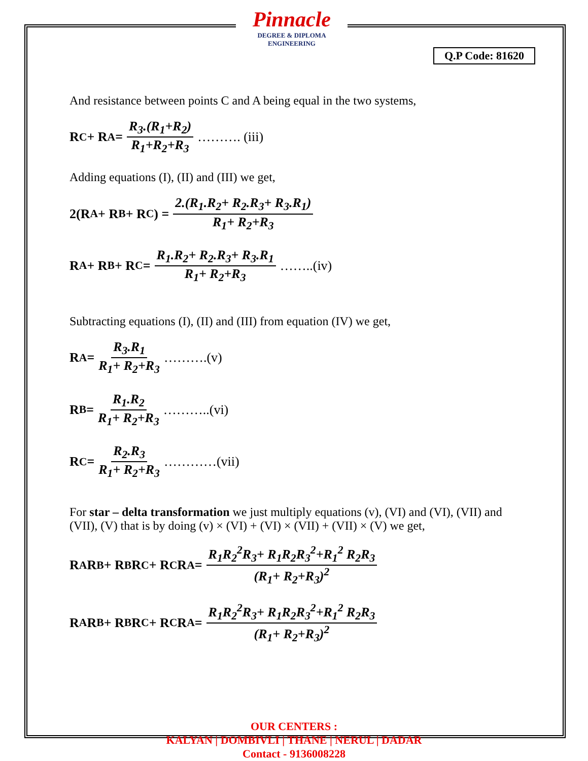Pinnacle
DEGREE & DIPLOMA
ENGINEERING
Q.P Code: 81620
And resistance between points C and A being equal in the two systems,
R<sub>C</sub> + R<sub>A</sub> = R<sub>3</sub>.(R<sub>1</sub>+R<sub>2</sub>) R<sub>1</sub>+R<sub>2</sub>+R<sub>3</sub> ………. (iii)
Adding equations (I), (II) and (III) we get,
2(R<sub>A</sub> + R<sub>B</sub> + R<sub>C</sub>) = 2.(R<sub>1</sub>.R<sub>2</sub>+ R<sub>2</sub>.R<sub>3</sub>+ R<sub>3</sub>.R<sub>1</sub>) R<sub>1</sub>+ R<sub>2</sub>+R<sub>3</sub>
R<sub>A</sub> + R<sub>B</sub> + R<sub>C</sub> = R<sub>1</sub>.R<sub>2</sub>+ R<sub>2</sub>.R<sub>3</sub>+ R<sub>3</sub>.R<sub>1</sub> R<sub>1</sub>+ R<sub>2</sub>+R<sub>3</sub> ……..(iv)
Subtracting equations (I), (II) and (III) from equation (IV) we get,
R<sub>A</sub> = R<sub>3</sub>.R<sub>1</sub> R<sub>1</sub>+ R<sub>2</sub>+R<sub>3</sub> ……….(v)
R<sub>B</sub> = R<sub>1</sub>.R<sub>2</sub> R<sub>1</sub>+ R<sub>2</sub>+R<sub>3</sub> ………..(vi)
R<sub>C</sub>= R<sub>2</sub>.R<sub>3</sub> R<sub>1</sub>+ R<sub>2</sub>+R<sub>3</sub> …………(vii)
For star – delta transformation we just multiply equations (v), (VI) and (VI), (VII) and (VII), (V) that is by doing (v) × (VI) + (VI) × (VII) + (VII) × (V) we get,
R<sub>A</sub>R<sub>B</sub> + R<sub>B</sub>R<sub>C</sub> + R<sub>C</sub>R<sub>A</sub> = R<sub>1</sub>R<sub>2</sub><sup>2</sup>R<sub>3</sub>+ R<sub>1</sub>R<sub>2</sub>R<sub>3</sub><sup>2</sup>+R<sub>1</sub><sup>2</sup> R<sub>2</sub>R<sub>3</sub> (R<sub>1</sub>+ R<sub>2</sub>+R<sub>3</sub>)<sup>2</sup>
R<sub>A</sub>R<sub>B</sub> + R<sub>B</sub>R<sub>C</sub> + R<sub>C</sub>R<sub>A</sub> = R<sub>1</sub>R<sub>2</sub><sup>2</sup>R<sub>3</sub>+ R<sub>1</sub>R<sub>2</sub>R<sub>3</sub><sup>2</sup>+R<sub>1</sub><sup>2</sup> R<sub>2</sub>R<sub>3</sub> (R<sub>1</sub>+ R<sub>2</sub>+R<sub>3</sub>)<sup>2</sup>
OUR CENTERS :
KALYAN | DOMBIVLI | THANE | NERUL | DADAR
Contact - 9136008228